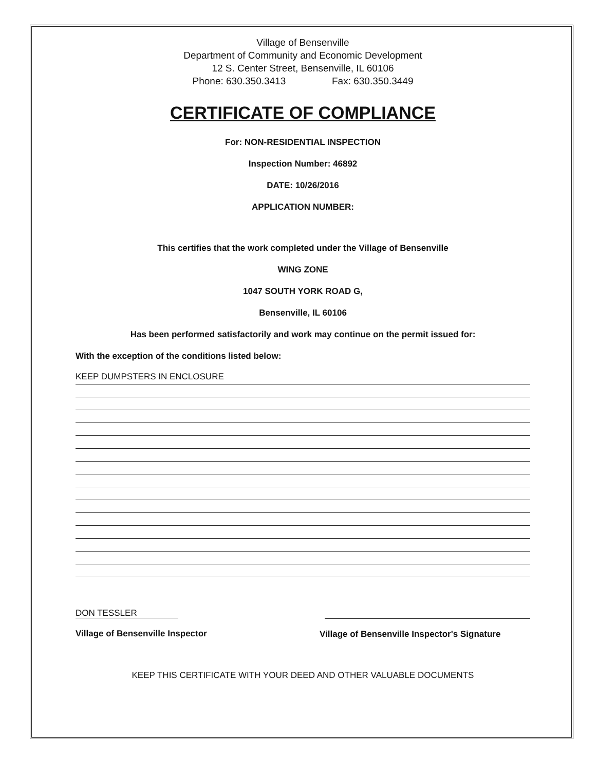Village of Bensenville
Department of Community and Economic Development
12 S. Center Street, Bensenville, IL 60106
Phone: 630.350.3413 Fax: 630.350.3449
CERTIFICATE OF COMPLIANCE
For: NON-RESIDENTIAL INSPECTION
Inspection Number: 46892
DATE: 10/26/2016
APPLICATION NUMBER:
This certifies that the work completed under the Village of Bensenville
WING ZONE
1047 SOUTH YORK ROAD G,
Bensenville, IL 60106
Has been performed satisfactorily and work may continue on the permit issued for:
With the exception of the conditions listed below:
KEEP DUMPSTERS IN ENCLOSURE
DON TESSLER
Village of Bensenville Inspector
Village of Bensenville Inspector's Signature
KEEP THIS CERTIFICATE WITH YOUR DEED AND OTHER VALUABLE DOCUMENTS